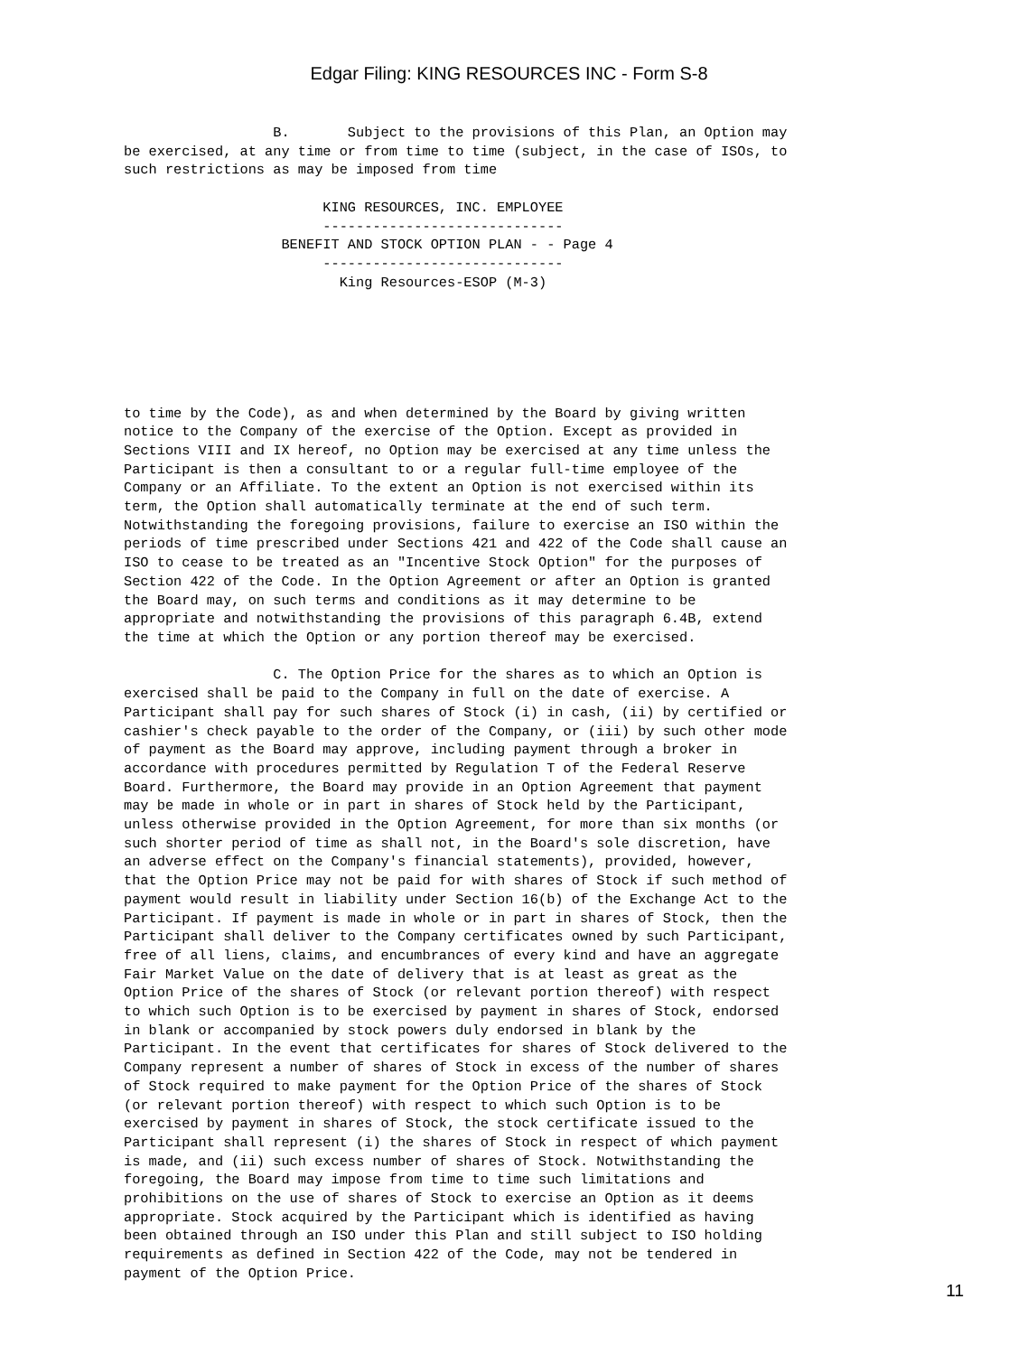Edgar Filing: KING RESOURCES INC - Form S-8
                  B.       Subject to the provisions of this Plan, an Option may
be exercised, at any time or from time to time (subject, in the case of ISOs, to
such restrictions as may be imposed from time

                        KING RESOURCES, INC. EMPLOYEE
                        -----------------------------
                   BENEFIT AND STOCK OPTION PLAN - - Page 4
                        -----------------------------
                          King Resources-ESOP (M-3)






to time by the Code), as and when determined by the Board by giving written
notice to the Company of the exercise of the Option. Except as provided in
Sections VIII and IX hereof, no Option may be exercised at any time unless the
Participant is then a consultant to or a regular full-time employee of the
Company or an Affiliate. To the extent an Option is not exercised within its
term, the Option shall automatically terminate at the end of such term.
Notwithstanding the foregoing provisions, failure to exercise an ISO within the
periods of time prescribed under Sections 421 and 422 of the Code shall cause an
ISO to cease to be treated as an "Incentive Stock Option" for the purposes of
Section 422 of the Code. In the Option Agreement or after an Option is granted
the Board may, on such terms and conditions as it may determine to be
appropriate and notwithstanding the provisions of this paragraph 6.4B, extend
the time at which the Option or any portion thereof may be exercised.

                  C. The Option Price for the shares as to which an Option is
exercised shall be paid to the Company in full on the date of exercise. A
Participant shall pay for such shares of Stock (i) in cash, (ii) by certified or
cashier's check payable to the order of the Company, or (iii) by such other mode
of payment as the Board may approve, including payment through a broker in
accordance with procedures permitted by Regulation T of the Federal Reserve
Board. Furthermore, the Board may provide in an Option Agreement that payment
may be made in whole or in part in shares of Stock held by the Participant,
unless otherwise provided in the Option Agreement, for more than six months (or
such shorter period of time as shall not, in the Board's sole discretion, have
an adverse effect on the Company's financial statements), provided, however,
that the Option Price may not be paid for with shares of Stock if such method of
payment would result in liability under Section 16(b) of the Exchange Act to the
Participant. If payment is made in whole or in part in shares of Stock, then the
Participant shall deliver to the Company certificates owned by such Participant,
free of all liens, claims, and encumbrances of every kind and have an aggregate
Fair Market Value on the date of delivery that is at least as great as the
Option Price of the shares of Stock (or relevant portion thereof) with respect
to which such Option is to be exercised by payment in shares of Stock, endorsed
in blank or accompanied by stock powers duly endorsed in blank by the
Participant. In the event that certificates for shares of Stock delivered to the
Company represent a number of shares of Stock in excess of the number of shares
of Stock required to make payment for the Option Price of the shares of Stock
(or relevant portion thereof) with respect to which such Option is to be
exercised by payment in shares of Stock, the stock certificate issued to the
Participant shall represent (i) the shares of Stock in respect of which payment
is made, and (ii) such excess number of shares of Stock. Notwithstanding the
foregoing, the Board may impose from time to time such limitations and
prohibitions on the use of shares of Stock to exercise an Option as it deems
appropriate. Stock acquired by the Participant which is identified as having
been obtained through an ISO under this Plan and still subject to ISO holding
requirements as defined in Section 422 of the Code, may not be tendered in
payment of the Option Price.
11